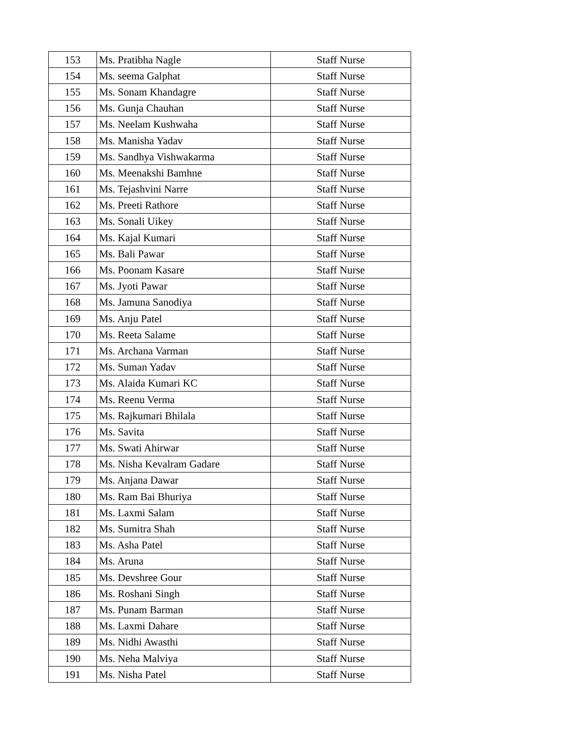| 153 | Ms. Pratibha Nagle | Staff Nurse |
| 154 | Ms. seema Galphat | Staff Nurse |
| 155 | Ms. Sonam Khandagre | Staff Nurse |
| 156 | Ms. Gunja Chauhan | Staff Nurse |
| 157 | Ms. Neelam Kushwaha | Staff Nurse |
| 158 | Ms. Manisha Yadav | Staff Nurse |
| 159 | Ms. Sandhya Vishwakarma | Staff Nurse |
| 160 | Ms. Meenakshi Bamhne | Staff Nurse |
| 161 | Ms. Tejashvini Narre | Staff Nurse |
| 162 | Ms. Preeti Rathore | Staff Nurse |
| 163 | Ms. Sonali Uikey | Staff Nurse |
| 164 | Ms. Kajal Kumari | Staff Nurse |
| 165 | Ms. Bali Pawar | Staff Nurse |
| 166 | Ms. Poonam Kasare | Staff Nurse |
| 167 | Ms. Jyoti Pawar | Staff Nurse |
| 168 | Ms. Jamuna Sanodiya | Staff Nurse |
| 169 | Ms. Anju Patel | Staff Nurse |
| 170 | Ms. Reeta Salame | Staff Nurse |
| 171 | Ms. Archana Varman | Staff Nurse |
| 172 | Ms. Suman Yadav | Staff Nurse |
| 173 | Ms. Alaida Kumari KC | Staff Nurse |
| 174 | Ms. Reenu Verma | Staff Nurse |
| 175 | Ms. Rajkumari Bhilala | Staff Nurse |
| 176 | Ms. Savita | Staff Nurse |
| 177 | Ms. Swati Ahirwar | Staff Nurse |
| 178 | Ms. Nisha Kevalram Gadare | Staff Nurse |
| 179 | Ms. Anjana Dawar | Staff Nurse |
| 180 | Ms. Ram Bai Bhuriya | Staff Nurse |
| 181 | Ms. Laxmi Salam | Staff Nurse |
| 182 | Ms. Sumitra Shah | Staff Nurse |
| 183 | Ms. Asha Patel | Staff Nurse |
| 184 | Ms. Aruna | Staff Nurse |
| 185 | Ms. Devshree Gour | Staff Nurse |
| 186 | Ms. Roshani Singh | Staff Nurse |
| 187 | Ms. Punam Barman | Staff Nurse |
| 188 | Ms. Laxmi Dahare | Staff Nurse |
| 189 | Ms. Nidhi Awasthi | Staff Nurse |
| 190 | Ms. Neha Malviya | Staff Nurse |
| 191 | Ms. Nisha Patel | Staff Nurse |